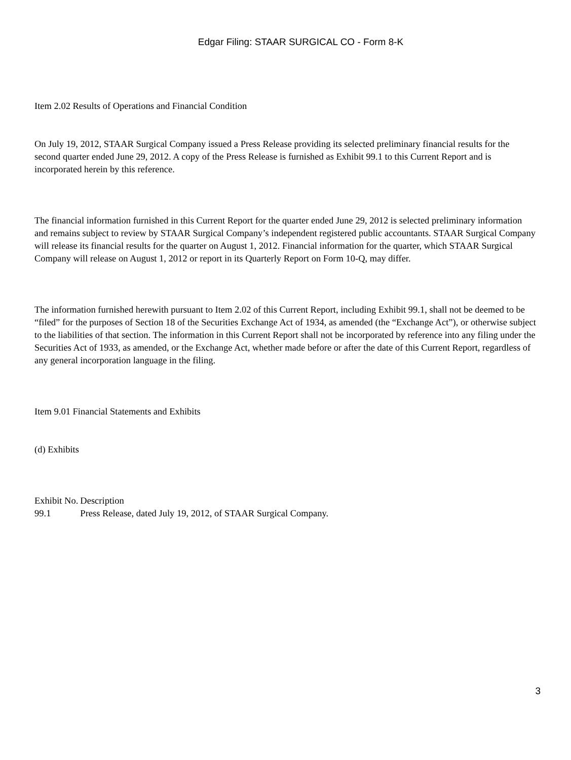Edgar Filing: STAAR SURGICAL CO - Form 8-K
Item 2.02 Results of Operations and Financial Condition
On July 19, 2012, STAAR Surgical Company issued a Press Release providing its selected preliminary financial results for the second quarter ended June 29, 2012. A copy of the Press Release is furnished as Exhibit 99.1 to this Current Report and is incorporated herein by this reference.
The financial information furnished in this Current Report for the quarter ended June 29, 2012 is selected preliminary information and remains subject to review by STAAR Surgical Company’s independent registered public accountants. STAAR Surgical Company will release its financial results for the quarter on August 1, 2012. Financial information for the quarter, which STAAR Surgical Company will release on August 1, 2012 or report in its Quarterly Report on Form 10-Q, may differ.
The information furnished herewith pursuant to Item 2.02 of this Current Report, including Exhibit 99.1, shall not be deemed to be “filed” for the purposes of Section 18 of the Securities Exchange Act of 1934, as amended (the “Exchange Act”), or otherwise subject to the liabilities of that section. The information in this Current Report shall not be incorporated by reference into any filing under the Securities Act of 1933, as amended, or the Exchange Act, whether made before or after the date of this Current Report, regardless of any general incorporation language in the filing.
Item 9.01 Financial Statements and Exhibits
(d) Exhibits
| Exhibit No. | Description |
| --- | --- |
| 99.1 | Press Release, dated July 19, 2012, of STAAR Surgical Company. |
3